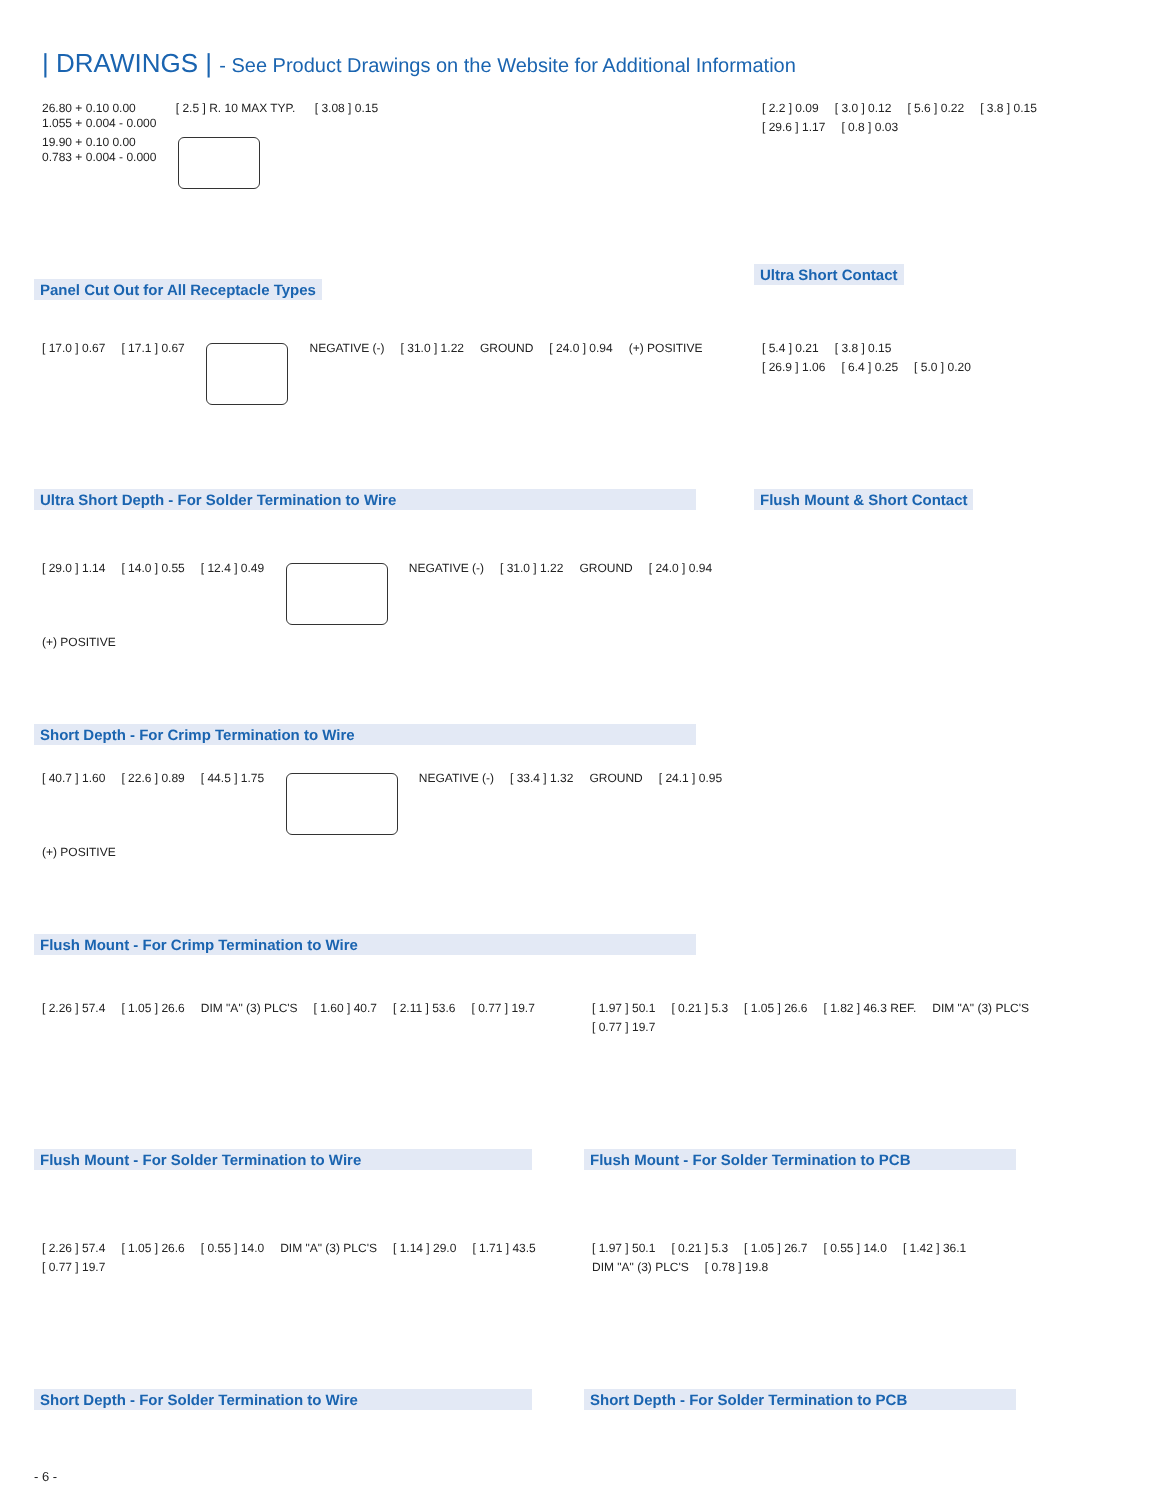| DRAWINGS | - See Product Drawings on the Website for Additional Information
26.80 + 0.10 0.00
1.055 + 0.004 - 0.000 [ 2.5 ] R. 10 MAX TYP. [ 3.08 ] 0.15
19.90 + 0.10 0.00
0.783 + 0.004 - 0.000
Panel Cut Out for All Receptacle Types
[ 2.2 ] 0.09 [ 3.0 ] 0.12 [ 5.6 ] 0.22 [ 3.8 ] 0.15
[ 29.6 ] 1.17 [ 0.8 ] 0.03
Ultra Short Contact
[ 17.0 ] 0.67 [ 17.1 ] 0.67 NEGATIVE (-) [ 31.0 ] 1.22 GROUND [ 24.0 ] 0.94 (+) POSITIVE
Ultra Short Depth - For Solder Termination to Wire
[ 5.4 ] 0.21 [ 3.8 ] 0.15
[ 26.9 ] 1.06 [ 6.4 ] 0.25 [ 5.0 ] 0.20
Flush Mount & Short Contact
[ 29.0 ] 1.14 [ 14.0 ] 0.55 [ 12.4 ] 0.49 NEGATIVE (-) [ 31.0 ] 1.22 GROUND [ 24.0 ] 0.94 (+) POSITIVE
Short Depth - For Crimp Termination to Wire
[ 40.7 ] 1.60 [ 22.6 ] 0.89 [ 44.5 ] 1.75 NEGATIVE (-) [ 33.4 ] 1.32 GROUND [ 24.1 ] 0.95 (+) POSITIVE
Flush Mount - For Crimp Termination to Wire
[ 2.26 ] 57.4 [ 1.05 ] 26.6 DIM "A" (3) PLC'S [ 1.60 ] 40.7 [ 2.11 ] 53.6 [ 0.77 ] 19.7
Flush Mount - For Solder Termination to Wire
[ 1.97 ] 50.1 [ 0.21 ] 5.3 [ 1.05 ] 26.6 [ 1.82 ] 46.3 REF. DIM "A" (3) PLC'S [ 0.77 ] 19.7
Flush Mount - For Solder Termination to PCB
[ 2.26 ] 57.4 [ 1.05 ] 26.6 [ 0.55 ] 14.0 DIM "A" (3) PLC'S [ 1.14 ] 29.0 [ 1.71 ] 43.5 [ 0.77 ] 19.7
Short Depth - For Solder Termination to Wire
[ 1.97 ] 50.1 [ 0.21 ] 5.3 [ 1.05 ] 26.7 [ 0.55 ] 14.0 [ 1.42 ] 36.1 DIM "A" (3) PLC'S [ 0.78 ] 19.8
Short Depth - For Solder Termination to PCB
- 6 -